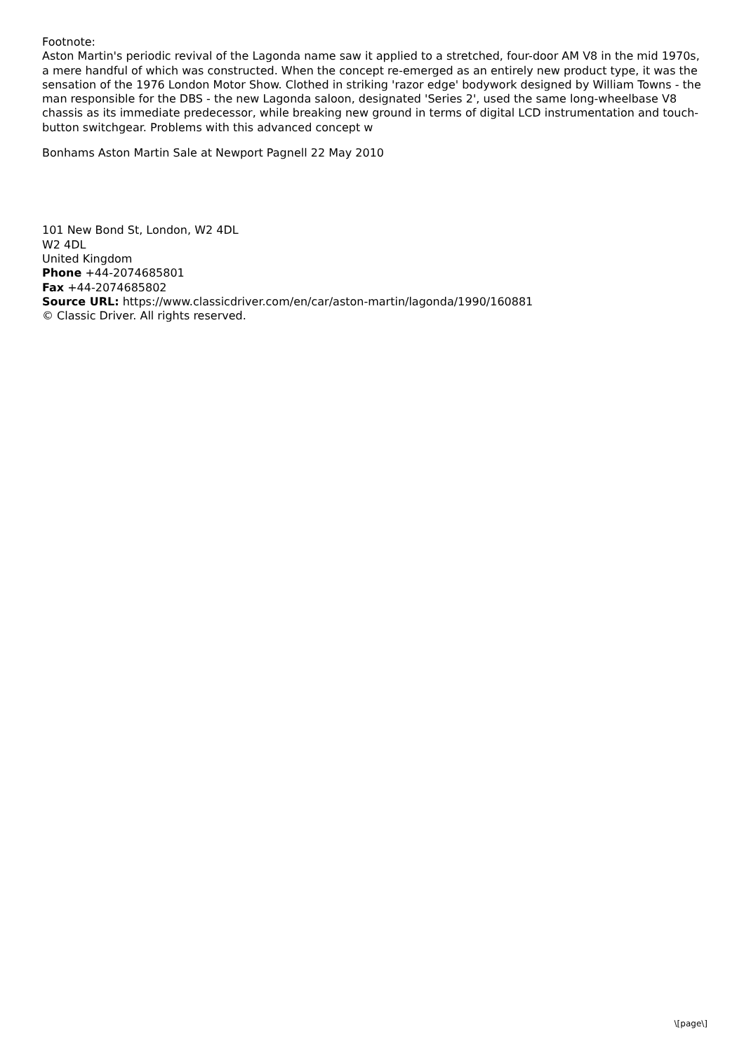Footnote:
Aston Martin's periodic revival of the Lagonda name saw it applied to a stretched, four-door AM V8 in the mid 1970s, a mere handful of which was constructed. When the concept re-emerged as an entirely new product type, it was the sensation of the 1976 London Motor Show. Clothed in striking 'razor edge' bodywork designed by William Towns - the man responsible for the DBS - the new Lagonda saloon, designated 'Series 2', used the same long-wheelbase V8 chassis as its immediate predecessor, while breaking new ground in terms of digital LCD instrumentation and touch-button switchgear. Problems with this advanced concept w
Bonhams Aston Martin Sale at Newport Pagnell 22 May 2010
101 New Bond St, London, W2 4DL
W2 4DL
United Kingdom
Phone +44-2074685801
Fax +44-2074685802
Source URL: https://www.classicdriver.com/en/car/aston-martin/lagonda/1990/160881
© Classic Driver. All rights reserved.
\[page\]